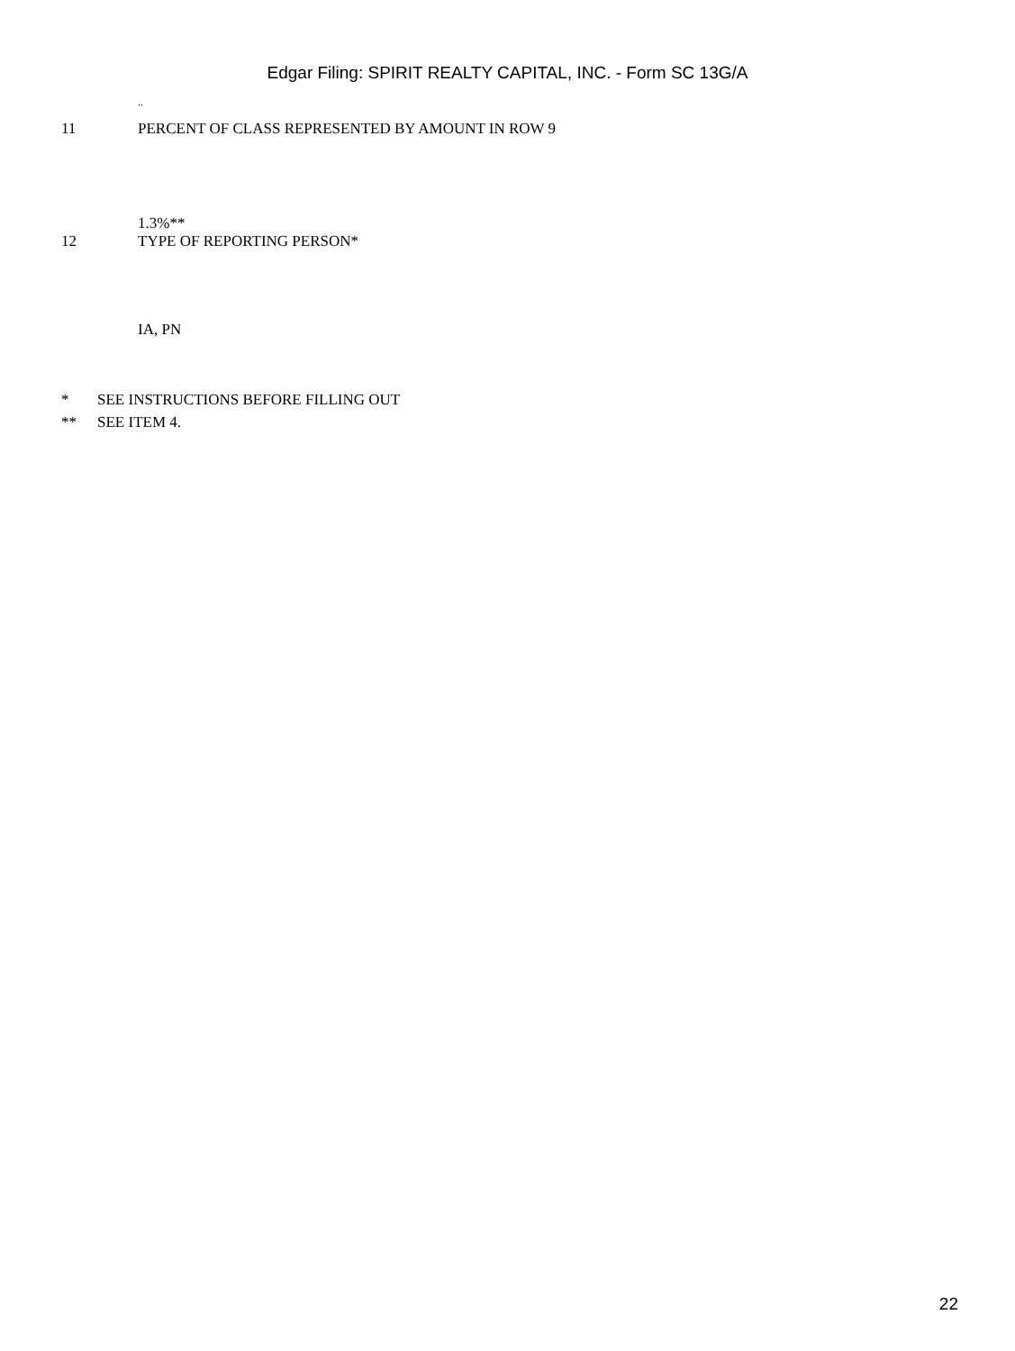Edgar Filing: SPIRIT REALTY CAPITAL, INC. - Form SC 13G/A
..
11 PERCENT OF CLASS REPRESENTED BY AMOUNT IN ROW 9
1.3%**
12 TYPE OF REPORTING PERSON*
IA, PN
* SEE INSTRUCTIONS BEFORE FILLING OUT
** SEE ITEM 4.
22